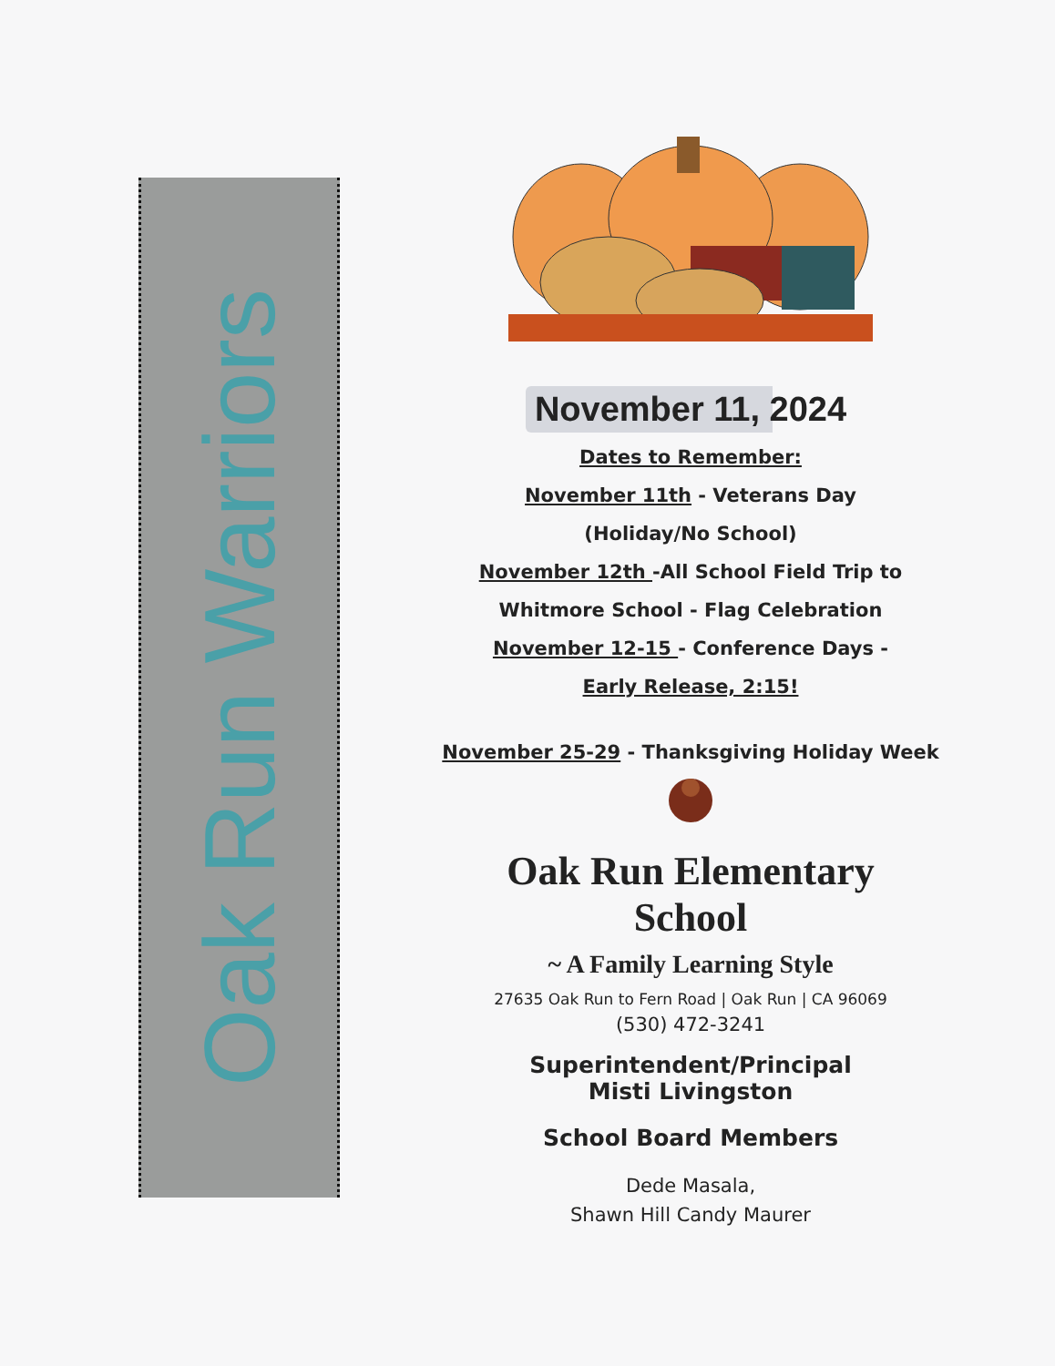Oak Run Warriors
November 11, 2024
Dates to Remember:
November 11th - Veterans Day
(Holiday/No School)
November 12th -All School Field Trip to
Whitmore School - Flag Celebration
November 12-15 - Conference Days -
Early Release, 2:15!
November 25-29 - Thanksgiving Holiday Week
Oak Run Elementary
School
~ A Family Learning Style
27635 Oak Run to Fern Road | Oak Run | CA 96069
(530) 472-3241
Superintendent/Principal
Misti Livingston
School Board Members
Dede Masala,
Shawn Hill Candy Maurer